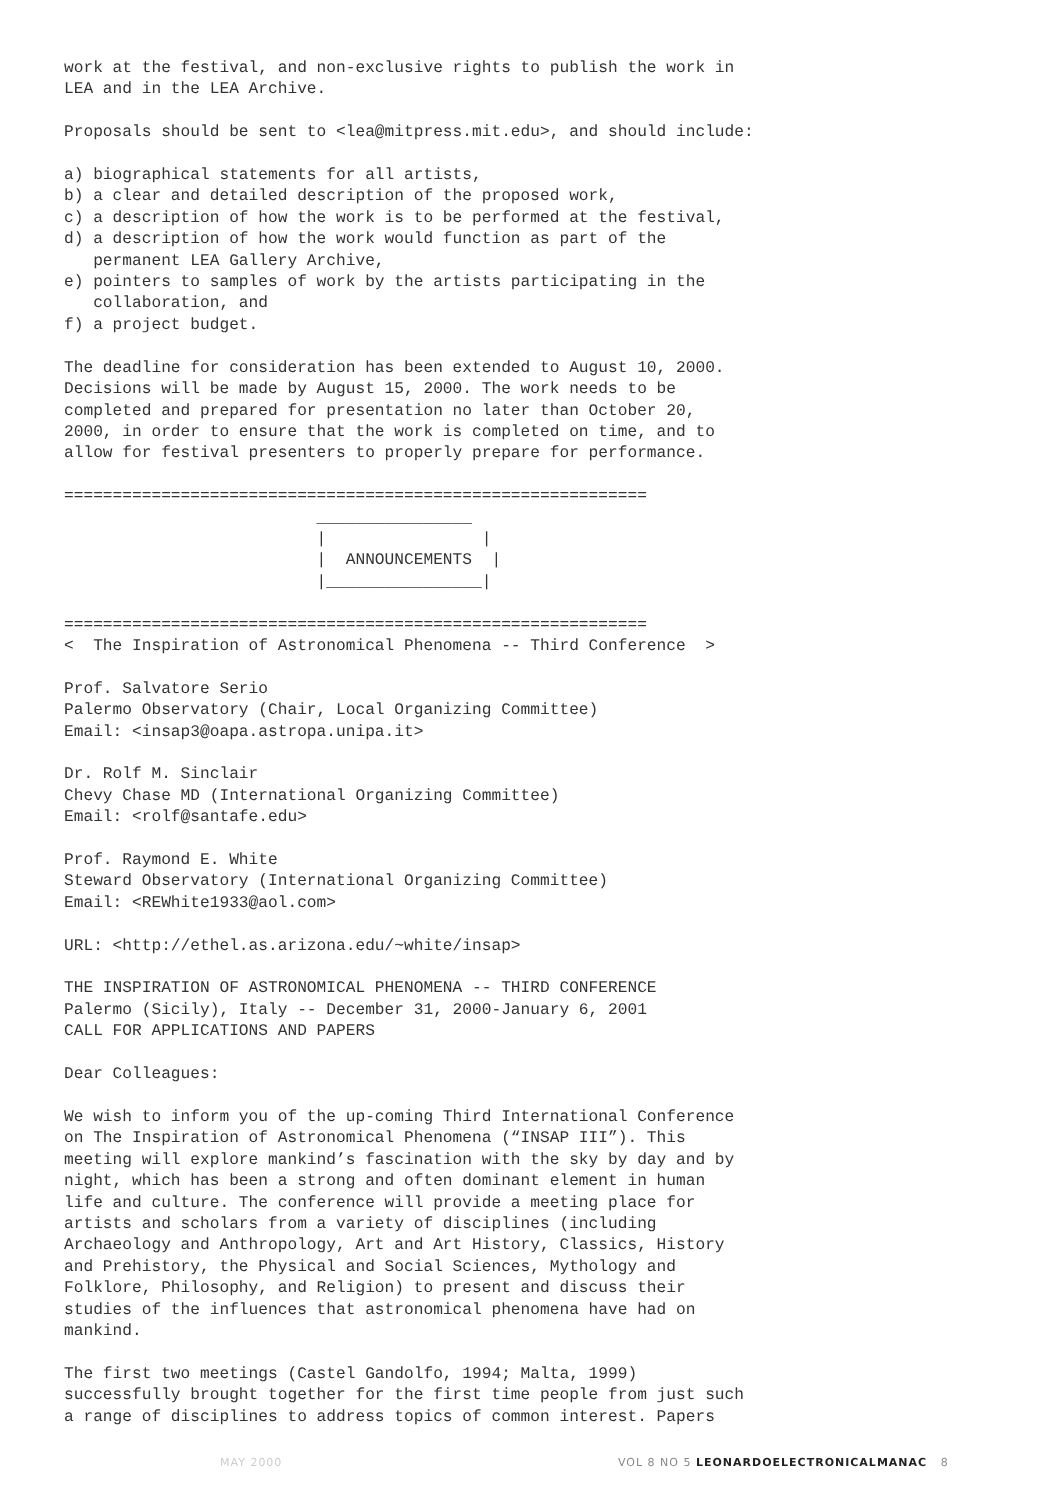work at the festival, and non-exclusive rights to publish the work in
LEA and in the LEA Archive.

Proposals should be sent to <lea@mitpress.mit.edu>, and should include:

a) biographical statements for all artists,
b) a clear and detailed description of the proposed work,
c) a description of how the work is to be performed at the festival,
d) a description of how the work would function as part of the
   permanent LEA Gallery Archive,
e) pointers to samples of work by the artists participating in the
   collaboration, and
f) a project budget.

The deadline for consideration has been extended to August 10, 2000.
Decisions will be made by August 15, 2000. The work needs to be
completed and prepared for presentation no later than October 20,
2000, in order to ensure that the work is completed on time, and to
allow for festival presenters to properly prepare for performance.

============================================================
                          ________________
                          |                |
                          |  ANNOUNCEMENTS  |
                          |________________|

============================================================
<  The Inspiration of Astronomical Phenomena -- Third Conference  >

Prof. Salvatore Serio
Palermo Observatory (Chair, Local Organizing Committee)
Email: <insap3@oapa.astropa.unipa.it>

Dr. Rolf M. Sinclair
Chevy Chase MD (International Organizing Committee)
Email: <rolf@santafe.edu>

Prof. Raymond E. White
Steward Observatory (International Organizing Committee)
Email: <REWhite1933@aol.com>

URL: <http://ethel.as.arizona.edu/~white/insap>

THE INSPIRATION OF ASTRONOMICAL PHENOMENA -- THIRD CONFERENCE
Palermo (Sicily), Italy -- December 31, 2000-January 6, 2001
CALL FOR APPLICATIONS AND PAPERS

Dear Colleagues:

We wish to inform you of the up-coming Third International Conference
on The Inspiration of Astronomical Phenomena (“INSAP III”). This
meeting will explore mankind’s fascination with the sky by day and by
night, which has been a strong and often dominant element in human
life and culture. The conference will provide a meeting place for
artists and scholars from a variety of disciplines (including
Archaeology and Anthropology, Art and Art History, Classics, History
and Prehistory, the Physical and Social Sciences, Mythology and
Folklore, Philosophy, and Religion) to present and discuss their
studies of the influences that astronomical phenomena have had on
mankind.

The first two meetings (Castel Gandolfo, 1994; Malta, 1999)
successfully brought together for the first time people from just such
a range of disciplines to address topics of common interest. Papers
MAY 2000 VOL 8 NO 5 LEONARDOELECTRONICALMANAC 8